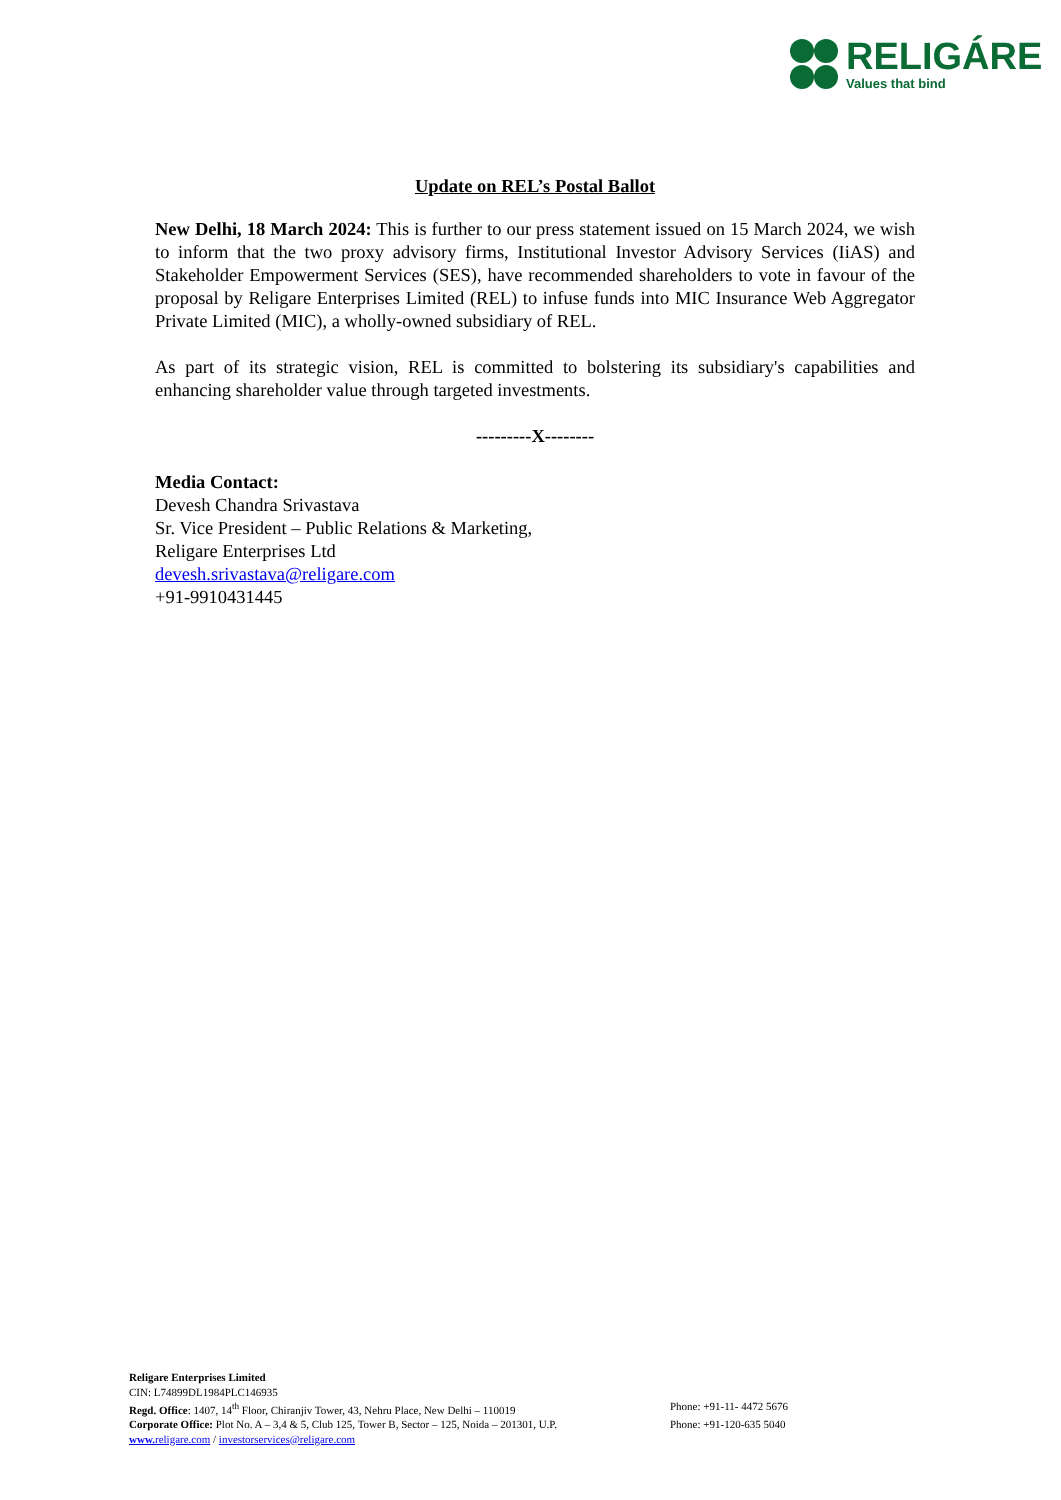RELIGÁRE
Values that bind
Update on REL’s Postal Ballot
New Delhi, 18 March 2024: This is further to our press statement issued on 15 March 2024, we wish to inform that the two proxy advisory firms, Institutional Investor Advisory Services (IiAS) and Stakeholder Empowerment Services (SES), have recommended shareholders to vote in favour of the proposal by Religare Enterprises Limited (REL) to infuse funds into MIC Insurance Web Aggregator Private Limited (MIC), a wholly-owned subsidiary of REL.
As part of its strategic vision, REL is committed to bolstering its subsidiary's capabilities and enhancing shareholder value through targeted investments.
---------X--------
Media Contact:
Devesh Chandra Srivastava
Sr. Vice President – Public Relations & Marketing,
Religare Enterprises Ltd
devesh.srivastava@religare.com
+91-9910431445
Religare Enterprises Limited
CIN: L74899DL1984PLC146935
Regd. Office: 1407, 14<sup>th</sup> Floor, Chiranjiv Tower, 43, Nehru Place, New Delhi – 110019 Phone: +91-11- 4472 5676
Corporate Office: Plot No. A – 3,4 & 5, Club 125, Tower B, Sector – 125, Noida – 201301, U.P. Phone: +91-120-635 5040
www. religare.com / investorservices@religare.com